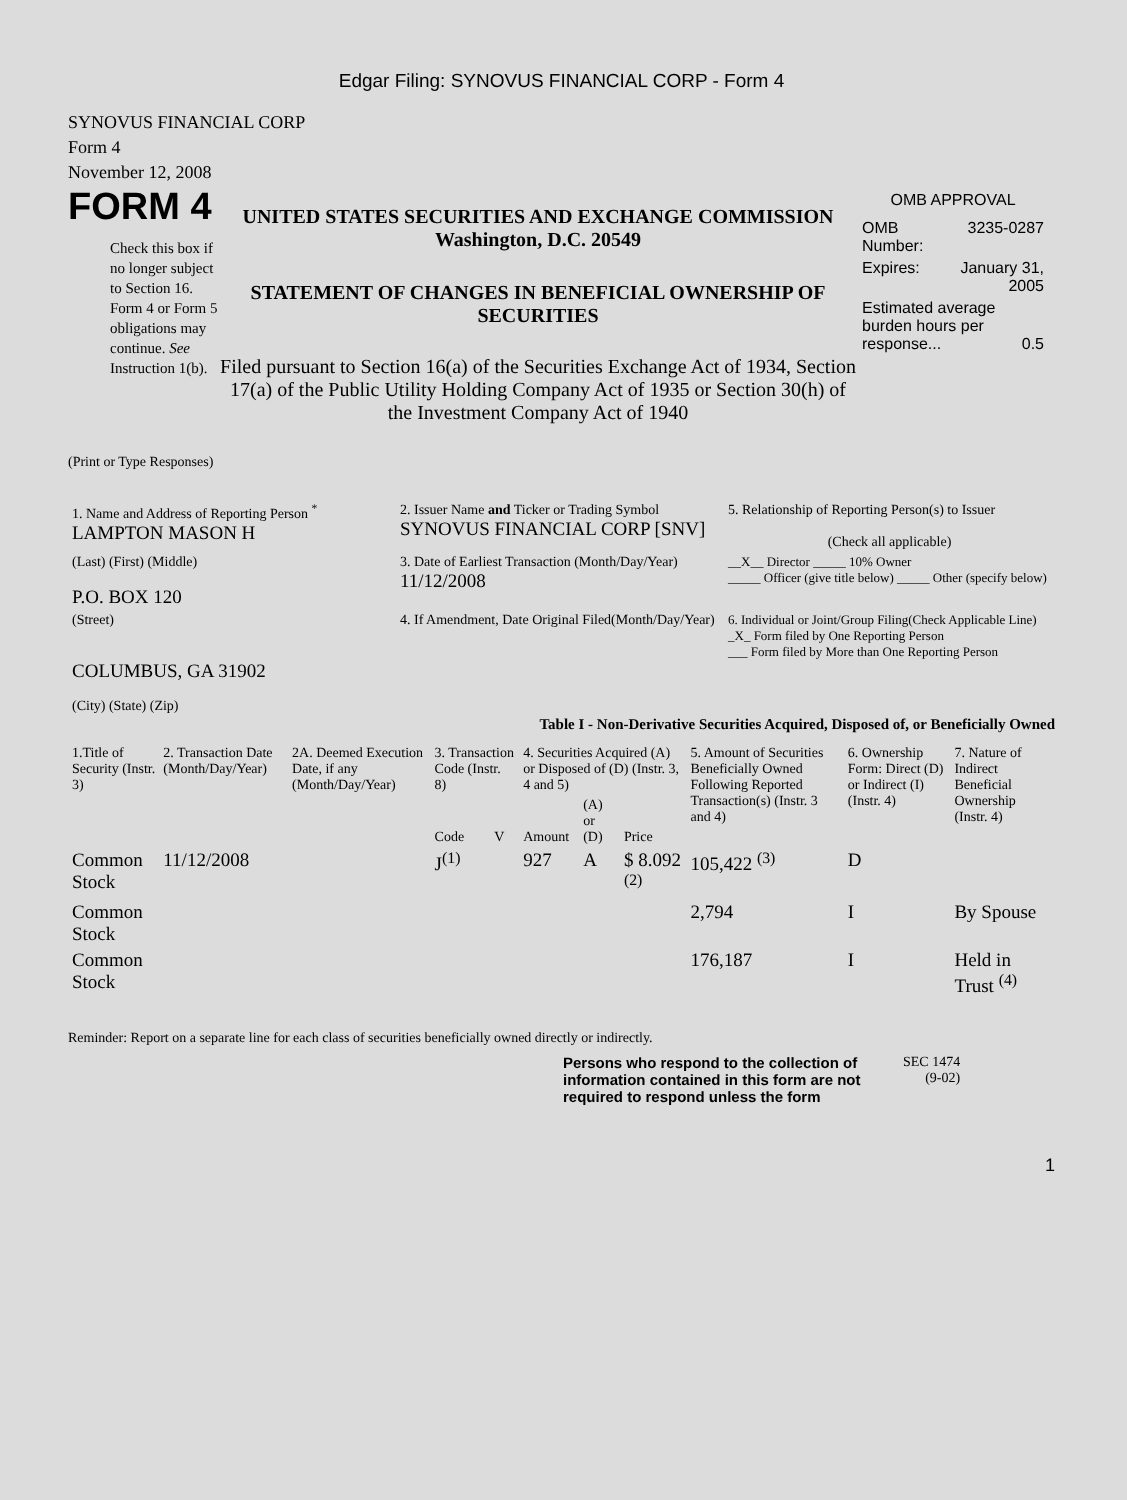Edgar Filing: SYNOVUS FINANCIAL CORP - Form 4
SYNOVUS FINANCIAL CORP
Form 4
November 12, 2008
FORM 4
Check this box if no longer subject to Section 16. Form 4 or Form 5 obligations may continue. See Instruction 1(b).
UNITED STATES SECURITIES AND EXCHANGE COMMISSION
Washington, D.C. 20549
STATEMENT OF CHANGES IN BENEFICIAL OWNERSHIP OF SECURITIES
Filed pursuant to Section 16(a) of the Securities Exchange Act of 1934, Section 17(a) of the Public Utility Holding Company Act of 1935 or Section 30(h) of the Investment Company Act of 1940
OMB APPROVAL
| OMB Number: | 3235-0287 |
| Expires: | January 31, 2005 |
| Estimated average burden hours per response... 0.5 | |
(Print or Type Responses)
| 1. Name and Address of Reporting Person <sup>*</sup> LAMPTON MASON H | 2. Issuer Name and Ticker or Trading Symbol SYNOVUS FINANCIAL CORP [SNV] | 5. Relationship of Reporting Person(s) to Issuer (Check all applicable) |
| (Last) (First) (Middle) P.O. BOX 120 | 3. Date of Earliest Transaction (Month/Day/Year) 11/12/2008 | __X__ Director _____ 10% Owner _____ Officer (give title below) _____ Other (specify below) |
| (Street) COLUMBUS, GA 31902 (City) (State) (Zip) | 4. If Amendment, Date Original Filed(Month/Day/Year) | 6. Individual or Joint/Group Filing(Check Applicable Line) _X_ Form filed by One Reporting Person ___ Form filed by More than One Reporting Person |
Table I - Non-Derivative Securities Acquired, Disposed of, or Beneficially Owned
| 1.Title of Security (Instr. 3) | 2. Transaction Date (Month/Day/Year) | 2A. Deemed Execution Date, if any (Month/Day/Year) | 3. Transaction Code (Instr. 8) | | 4. Securities Acquired (A) or Disposed of (D) (Instr. 3, 4 and 5) | | | 5. Amount of Securities Beneficially Owned Following Reported Transaction(s) (Instr. 3 and 4) | 6. Ownership Form: Direct (D) or Indirect (I) (Instr. 4) | 7. Nature of Indirect Beneficial Ownership (Instr. 4) |
| --- | --- | --- | --- | --- | --- | --- | --- | --- | --- | --- |
| | | | Code | V | Amount | (A) or (D) | Price | | | |
| Common Stock | 11/12/2008 | | J<sup>(1)</sup> | | 927 | A | $ 8.092 <sup>(2)</sup> | 105,422 <sup>(3)</sup> | D | |
| Common Stock | | | | | | | | 2,794 | I | By Spouse |
| Common Stock | | | | | | | | 176,187 | I | Held in Trust <sup>(4)</sup> |
Reminder: Report on a separate line for each class of securities beneficially owned directly or indirectly.
Persons who respond to the collection of information contained in this form are not required to respond unless the form
SEC 1474
(9-02)
1